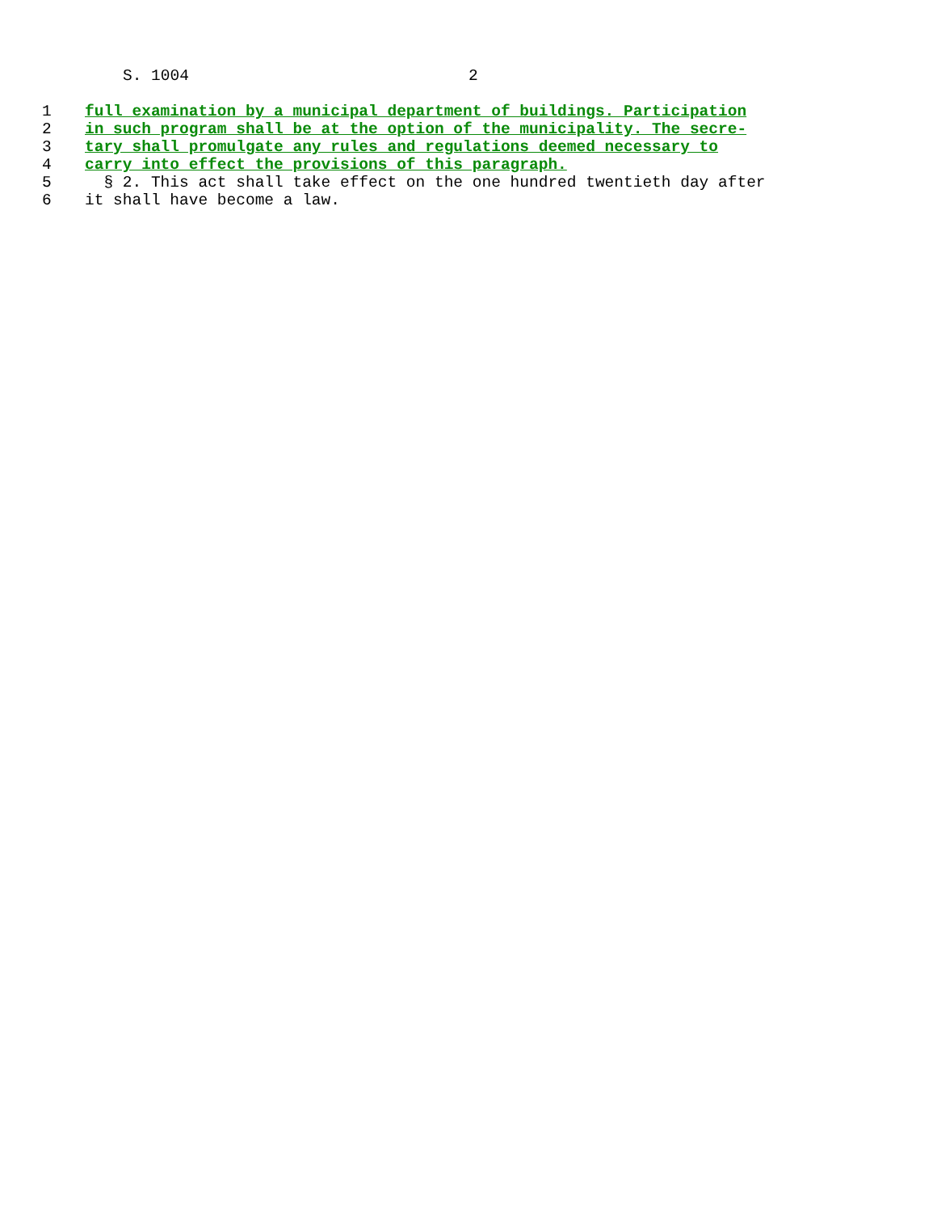S. 1004 2
1 full examination by a municipal department of buildings. Participation
2 in such program shall be at the option of the municipality. The secre-
3 tary shall promulgate any rules and regulations deemed necessary to
4 carry into effect the provisions of this paragraph.
5 § 2. This act shall take effect on the one hundred twentieth day after
6 it shall have become a law.